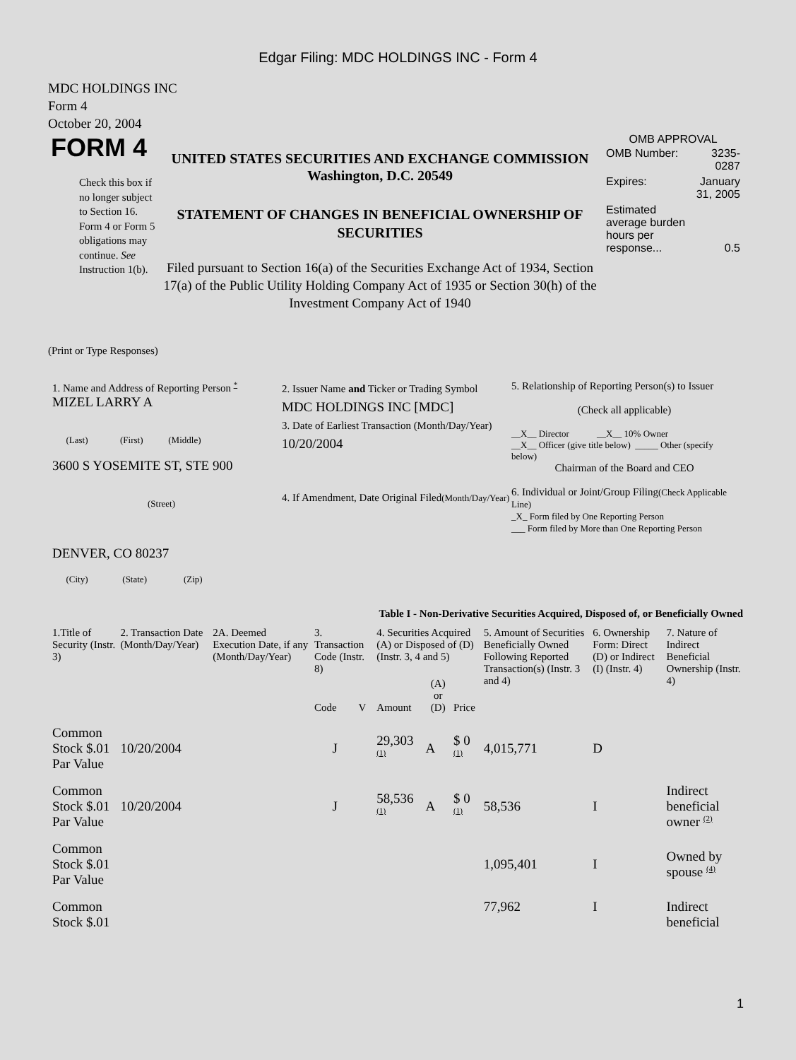Edgar Filing: MDC HOLDINGS INC - Form 4
MDC HOLDINGS INC
Form 4
October 20, 2004
FORM 4
Check this box if no longer subject to Section 16. Form 4 or Form 5 obligations may continue. See Instruction 1(b).
UNITED STATES SECURITIES AND EXCHANGE COMMISSION
Washington, D.C. 20549
STATEMENT OF CHANGES IN BENEFICIAL OWNERSHIP OF SECURITIES
Filed pursuant to Section 16(a) of the Securities Exchange Act of 1934, Section 17(a) of the Public Utility Holding Company Act of 1935 or Section 30(h) of the Investment Company Act of 1940
OMB APPROVAL
| OMB Number: | 3235-0287 |
| Expires: | January 31, 2005 |
| Estimated average burden hours per response... | 0.5 |
(Print or Type Responses)
1. Name and Address of Reporting Person <sup>*</sup>
MIZEL LARRY A
(Last) (First) (Middle)
3600 S YOSEMITE ST, STE 900
(Street)
DENVER, CO 80237
(City) (State) (Zip)
2. Issuer Name and Ticker or Trading Symbol
MDC HOLDINGS INC [MDC]
3. Date of Earliest Transaction (Month/Day/Year)
10/20/2004
4. If Amendment, Date Original Filed(Month/Day/Year)
5. Relationship of Reporting Person(s) to Issuer
(Check all applicable)
__X__ Director __X__ 10% Owner
__X__ Officer (give title below) _____ Other (specify below)
Chairman of the Board and CEO
6. Individual or Joint/Group Filing(Check Applicable Line)
_X_ Form filed by One Reporting Person
___ Form filed by More than One Reporting Person
Table I - Non-Derivative Securities Acquired, Disposed of, or Beneficially Owned
| 1.Title of Security (Instr. 3) | 2. Transaction Date (Month/Day/Year) | 2A. Deemed Execution Date, if any (Month/Day/Year) | 3. Transaction Code (Instr. 8) | | 4. Securities Acquired (A) or Disposed of (D) (Instr. 3, 4 and 5) | | | 5. Amount of Securities Beneficially Owned Following Reported Transaction(s) (Instr. 3 and 4) | 6. Ownership Form: Direct (D) or Indirect (I) (Instr. 4) | 7. Nature of Indirect Beneficial Ownership (Instr. 4) |
| --- | --- | --- | --- | --- | --- | --- | --- | --- | --- | --- |
| | | | Code | V | Amount | (A) or (D) | Price | | | |
| Common Stock $.01 Par Value | 10/20/2004 | | J | | 29,303 <sup>(1)</sup> | A | $ 0 <sup>(1)</sup> | 4,015,771 | D | |
| Common Stock $.01 Par Value | 10/20/2004 | | J | | 58,536 <sup>(1)</sup> | A | $ 0 <sup>(1)</sup> | 58,536 | I | Indirect beneficial owner <sup>(2)</sup> |
| Common Stock $.01 Par Value | | | | | | | | 1,095,401 | I | Owned by spouse <sup>(4)</sup> |
| Common Stock $.01 | | | | | | | | 77,962 | I | Indirect beneficial |
1